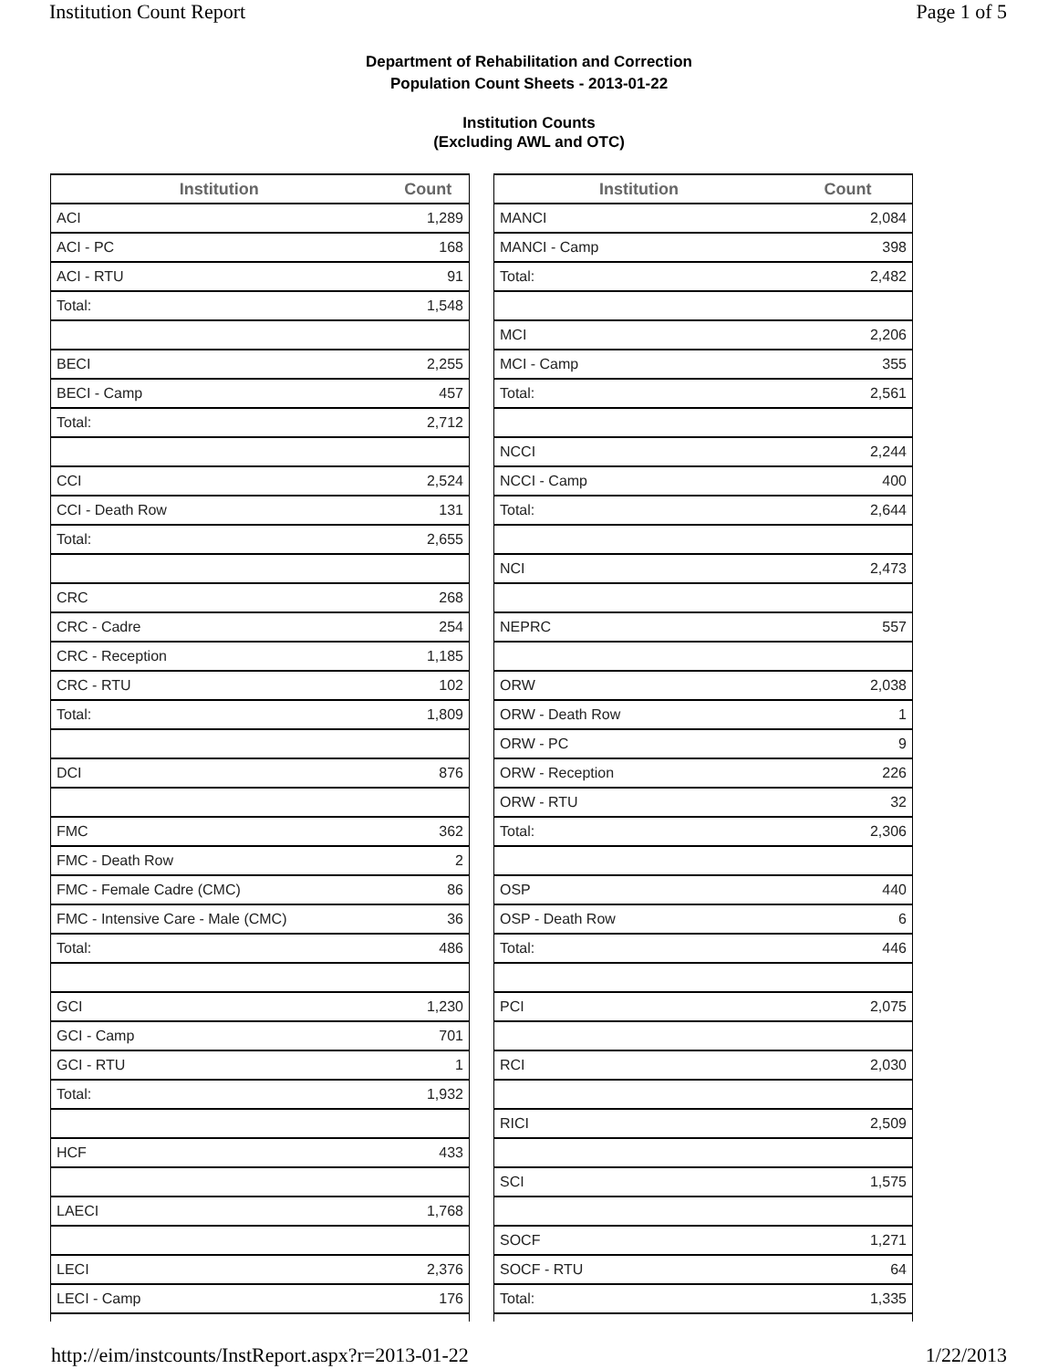Institution Count Report Page 1 of 5
Department of Rehabilitation and Correction
Population Count Sheets - 2013-01-22
Institution Counts
(Excluding AWL and OTC)
| Institution | Count |
| --- | --- |
| ACI | 1,289 |
| ACI - PC | 168 |
| ACI - RTU | 91 |
| Total: | 1,548 |
| BECI | 2,255 |
| BECI - Camp | 457 |
| Total: | 2,712 |
| CCI | 2,524 |
| CCI - Death Row | 131 |
| Total: | 2,655 |
| CRC | 268 |
| CRC - Cadre | 254 |
| CRC - Reception | 1,185 |
| CRC - RTU | 102 |
| Total: | 1,809 |
| DCI | 876 |
| FMC | 362 |
| FMC - Death Row | 2 |
| FMC - Female Cadre (CMC) | 86 |
| FMC - Intensive Care - Male (CMC) | 36 |
| Total: | 486 |
| GCI | 1,230 |
| GCI - Camp | 701 |
| GCI - RTU | 1 |
| Total: | 1,932 |
| HCF | 433 |
| LAECI | 1,768 |
| LECI | 2,376 |
| LECI - Camp | 176 |
| Institution | Count |
| --- | --- |
| MANCI | 2,084 |
| MANCI - Camp | 398 |
| Total: | 2,482 |
| MCI | 2,206 |
| MCI - Camp | 355 |
| Total: | 2,561 |
| NCCI | 2,244 |
| NCCI - Camp | 400 |
| Total: | 2,644 |
| NCI | 2,473 |
| NEPRC | 557 |
| ORW | 2,038 |
| ORW - Death Row | 1 |
| ORW - PC | 9 |
| ORW - Reception | 226 |
| ORW - RTU | 32 |
| Total: | 2,306 |
| OSP | 440 |
| OSP - Death Row | 6 |
| Total: | 446 |
| PCI | 2,075 |
| RCI | 2,030 |
| RICI | 2,509 |
| SCI | 1,575 |
| SOCF | 1,271 |
| SOCF - RTU | 64 |
| Total: | 1,335 |
http://eim/instcounts/InstReport.aspx?r=2013-01-22 1/22/2013